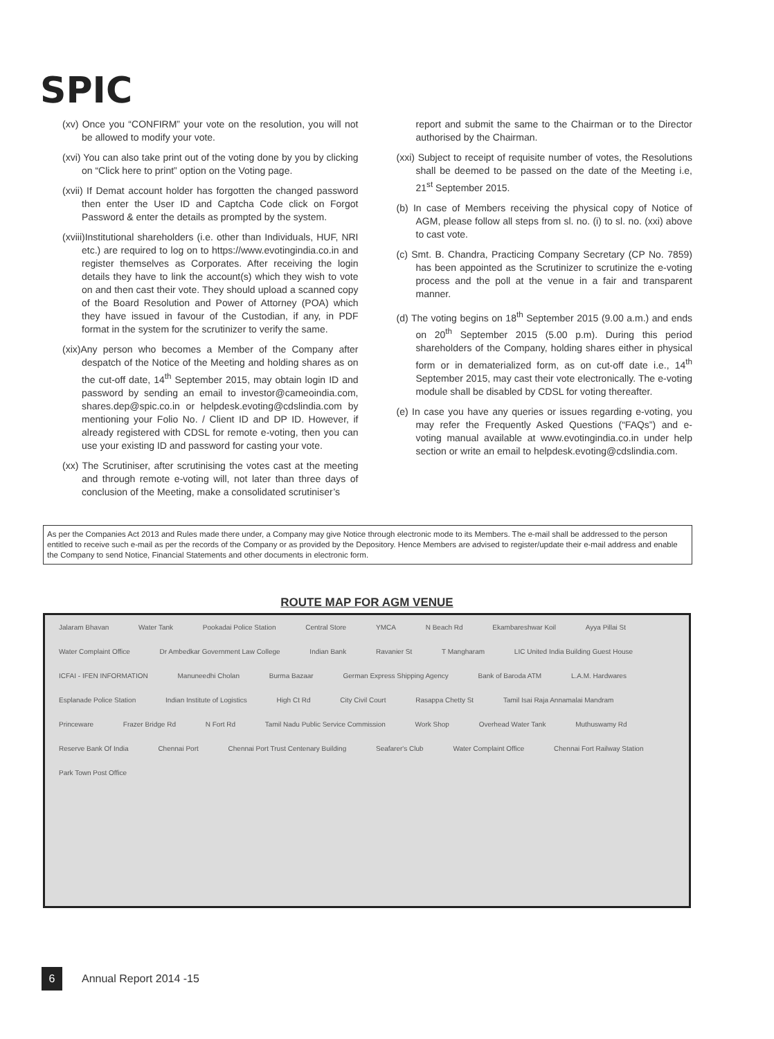SPIC
(xv) Once you “CONFIRM” your vote on the resolution, you will not be allowed to modify your vote.
(xvi) You can also take print out of the voting done by you by clicking on “Click here to print” option on the Voting page.
(xvii) If Demat account holder has forgotten the changed password then enter the User ID and Captcha Code click on Forgot Password & enter the details as prompted by the system.
(xviii)Institutional shareholders (i.e. other than Individuals, HUF, NRI etc.) are required to log on to https://www.evotingindia.co.in and register themselves as Corporates. After receiving the login details they have to link the account(s) which they wish to vote on and then cast their vote. They should upload a scanned copy of the Board Resolution and Power of Attorney (POA) which they have issued in favour of the Custodian, if any, in PDF format in the system for the scrutinizer to verify the same.
(xix)Any person who becomes a Member of the Company after despatch of the Notice of the Meeting and holding shares as on the cut-off date, 14<sup>th</sup> September 2015, may obtain login ID and password by sending an email to investor@cameoindia.com, shares.dep@spic.co.in or helpdesk.evoting@cdslindia.com by mentioning your Folio No. / Client ID and DP ID. However, if already registered with CDSL for remote e-voting, then you can use your existing ID and password for casting your vote.
(xx) The Scrutiniser, after scrutinising the votes cast at the meeting and through remote e-voting will, not later than three days of conclusion of the Meeting, make a consolidated scrutiniser’s
report and submit the same to the Chairman or to the Director authorised by the Chairman.
(xxi) Subject to receipt of requisite number of votes, the Resolutions shall be deemed to be passed on the date of the Meeting i.e, 21<sup>st</sup> September 2015.
(b) In case of Members receiving the physical copy of Notice of AGM, please follow all steps from sl. no. (i) to sl. no. (xxi) above to cast vote.
(c) Smt. B. Chandra, Practicing Company Secretary (CP No. 7859) has been appointed as the Scrutinizer to scrutinize the e-voting process and the poll at the venue in a fair and transparent manner.
(d) The voting begins on 18<sup>th</sup> September 2015 (9.00 a.m.) and ends on 20<sup>th</sup> September 2015 (5.00 p.m). During this period shareholders of the Company, holding shares either in physical form or in dematerialized form, as on cut-off date i.e., 14<sup>th</sup> September 2015, may cast their vote electronically. The e-voting module shall be disabled by CDSL for voting thereafter.
(e) In case you have any queries or issues regarding e-voting, you may refer the Frequently Asked Questions (“FAQs”) and e-voting manual available at www.evotingindia.co.in under help section or write an email to helpdesk.evoting@cdslindia.com.
As per the Companies Act 2013 and Rules made there under, a Company may give Notice through electronic mode to its Members. The e-mail shall be addressed to the person entitled to receive such e-mail as per the records of the Company or as provided by the Depository. Hence Members are advised to register/update their e-mail address and enable the Company to send Notice, Financial Statements and other documents in electronic form.
ROUTE MAP FOR AGM VENUE
Jalaram Bhavan Water Tank Pookadai Police Station Central Store YMCA N Beach Rd Ekambareshwar Koil Ayya Pillai St Water Complaint Office Dr Ambedkar Government Law College Indian Bank Ravanier St T Mangharam LIC United India Building Guest House ICFAI - IFEN INFORMATION Manuneedhi Cholan Burma Bazaar German Express Shipping Agency Bank of Baroda ATM L.A.M. Hardwares Esplanade Police Station Indian Institute of Logistics High Ct Rd City Civil Court Rasappa Chetty St Tamil Isai Raja Annamalai Mandram Princeware Frazer Bridge Rd N Fort Rd Tamil Nadu Public Service Commission Work Shop Overhead Water Tank Muthuswamy Rd Reserve Bank Of India Chennai Port Chennai Port Trust Centenary Building Seafarer's Club Water Complaint Office Chennai Fort Railway Station Park Town Post Office
6
Annual Report 2014 -15